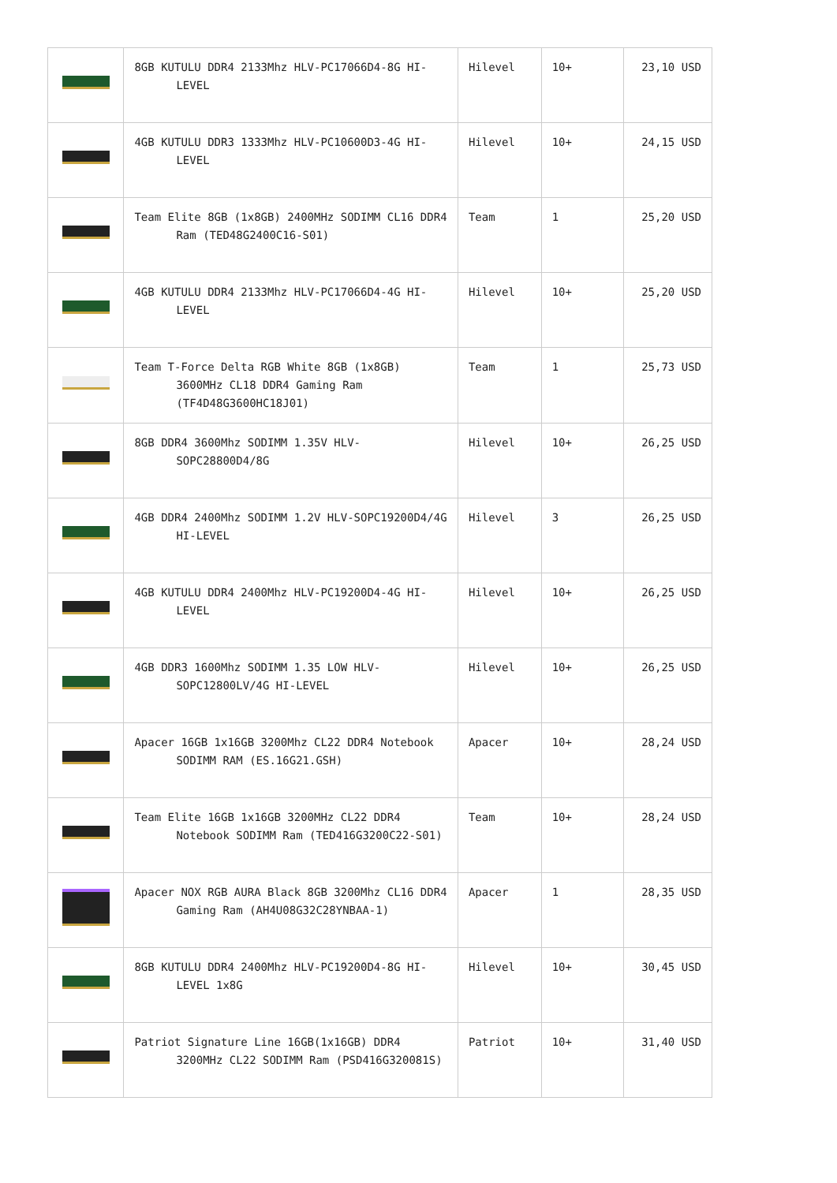| | 8GB KUTULU DDR4 2133Mhz HLV-PC17066D4-8G HI-LEVEL | Hilevel | 10+ | 23,10 USD |
| | 4GB KUTULU DDR3 1333Mhz HLV-PC10600D3-4G HI-LEVEL | Hilevel | 10+ | 24,15 USD |
| | Team Elite 8GB (1x8GB) 2400MHz SODIMM CL16 DDR4 Ram (TED48G2400C16-S01) | Team | 1 | 25,20 USD |
| | 4GB KUTULU DDR4 2133Mhz HLV-PC17066D4-4G HI-LEVEL | Hilevel | 10+ | 25,20 USD |
| | Team T-Force Delta RGB White 8GB (1x8GB) 3600MHz CL18 DDR4 Gaming Ram (TF4D48G3600HC18J01) | Team | 1 | 25,73 USD |
| | 8GB DDR4 3600Mhz SODIMM 1.35V HLV-SOPC28800D4/8G | Hilevel | 10+ | 26,25 USD |
| | 4GB DDR4 2400Mhz SODIMM 1.2V HLV-SOPC19200D4/4G HI-LEVEL | Hilevel | 3 | 26,25 USD |
| | 4GB KUTULU DDR4 2400Mhz HLV-PC19200D4-4G HI-LEVEL | Hilevel | 10+ | 26,25 USD |
| | 4GB DDR3 1600Mhz SODIMM 1.35 LOW HLV-SOPC12800LV/4G HI-LEVEL | Hilevel | 10+ | 26,25 USD |
| | Apacer 16GB 1x16GB 3200Mhz CL22 DDR4 Notebook SODIMM RAM (ES.16G21.GSH) | Apacer | 10+ | 28,24 USD |
| | Team Elite 16GB 1x16GB 3200MHz CL22 DDR4 Notebook SODIMM Ram (TED416G3200C22-S01) | Team | 10+ | 28,24 USD |
| | Apacer NOX RGB AURA Black 8GB 3200Mhz CL16 DDR4 Gaming Ram (AH4U08G32C28YNBAA-1) | Apacer | 1 | 28,35 USD |
| | 8GB KUTULU DDR4 2400Mhz HLV-PC19200D4-8G HI-LEVEL 1x8G | Hilevel | 10+ | 30,45 USD |
| | Patriot Signature Line 16GB(1x16GB) DDR4 3200MHz CL22 SODIMM Ram (PSD416G320081S) | Patriot | 10+ | 31,40 USD |